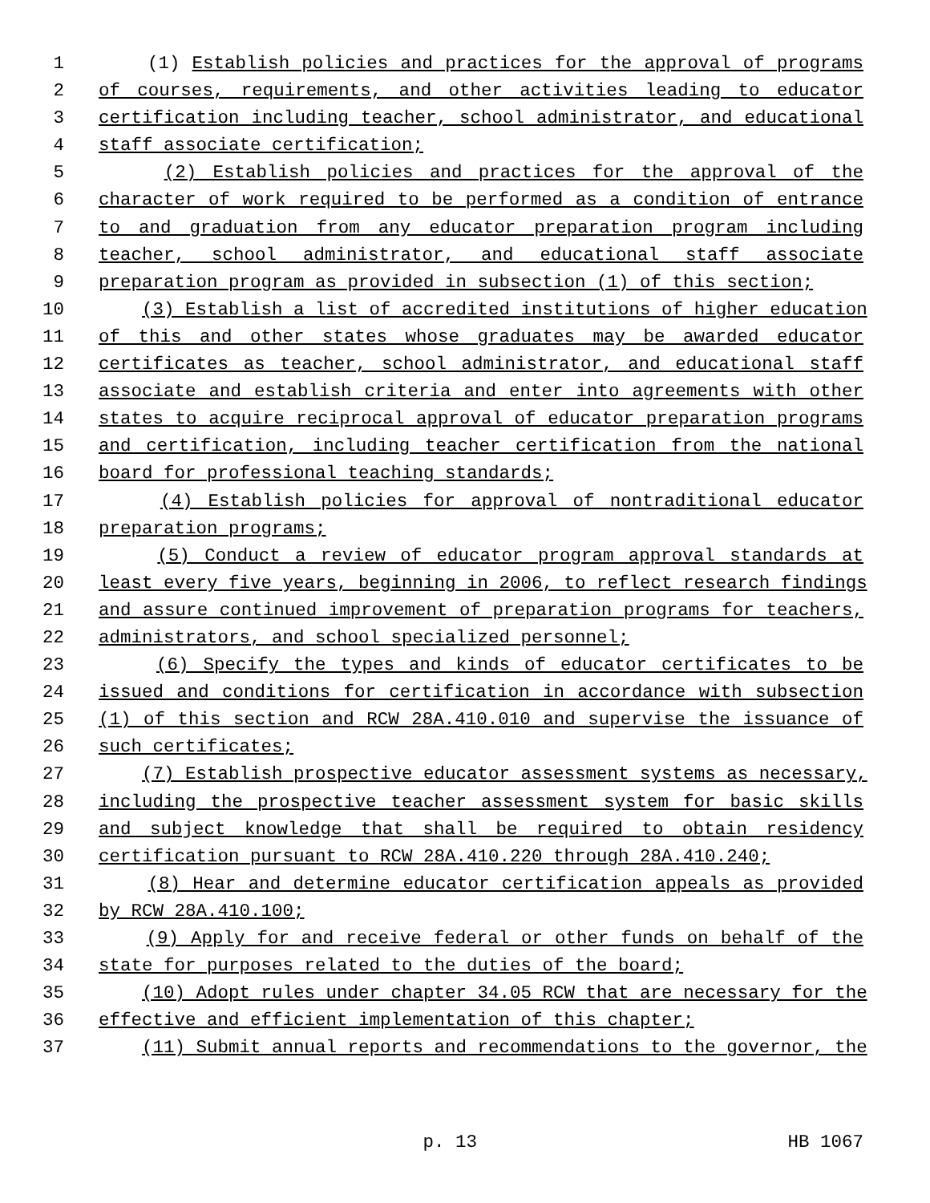1 (1) Establish policies and practices for the approval of programs
2 of courses, requirements, and other activities leading to educator
3 certification including teacher, school administrator, and educational
4 staff associate certification;
5 (2) Establish policies and practices for the approval of the
6 character of work required to be performed as a condition of entrance
7 to and graduation from any educator preparation program including
8 teacher, school administrator, and educational staff associate
9 preparation program as provided in subsection (1) of this section;
10 (3) Establish a list of accredited institutions of higher education
11 of this and other states whose graduates may be awarded educator
12 certificates as teacher, school administrator, and educational staff
13 associate and establish criteria and enter into agreements with other
14 states to acquire reciprocal approval of educator preparation programs
15 and certification, including teacher certification from the national
16 board for professional teaching standards;
17 (4) Establish policies for approval of nontraditional educator
18 preparation programs;
19 (5) Conduct a review of educator program approval standards at
20 least every five years, beginning in 2006, to reflect research findings
21 and assure continued improvement of preparation programs for teachers,
22 administrators, and school specialized personnel;
23 (6) Specify the types and kinds of educator certificates to be
24 issued and conditions for certification in accordance with subsection
25 (1) of this section and RCW 28A.410.010 and supervise the issuance of
26 such certificates;
27 (7) Establish prospective educator assessment systems as necessary,
28 including the prospective teacher assessment system for basic skills
29 and subject knowledge that shall be required to obtain residency
30 certification pursuant to RCW 28A.410.220 through 28A.410.240;
31 (8) Hear and determine educator certification appeals as provided
32 by RCW 28A.410.100;
33 (9) Apply for and receive federal or other funds on behalf of the
34 state for purposes related to the duties of the board;
35 (10) Adopt rules under chapter 34.05 RCW that are necessary for the
36 effective and efficient implementation of this chapter;
37 (11) Submit annual reports and recommendations to the governor, the
p. 13 HB 1067